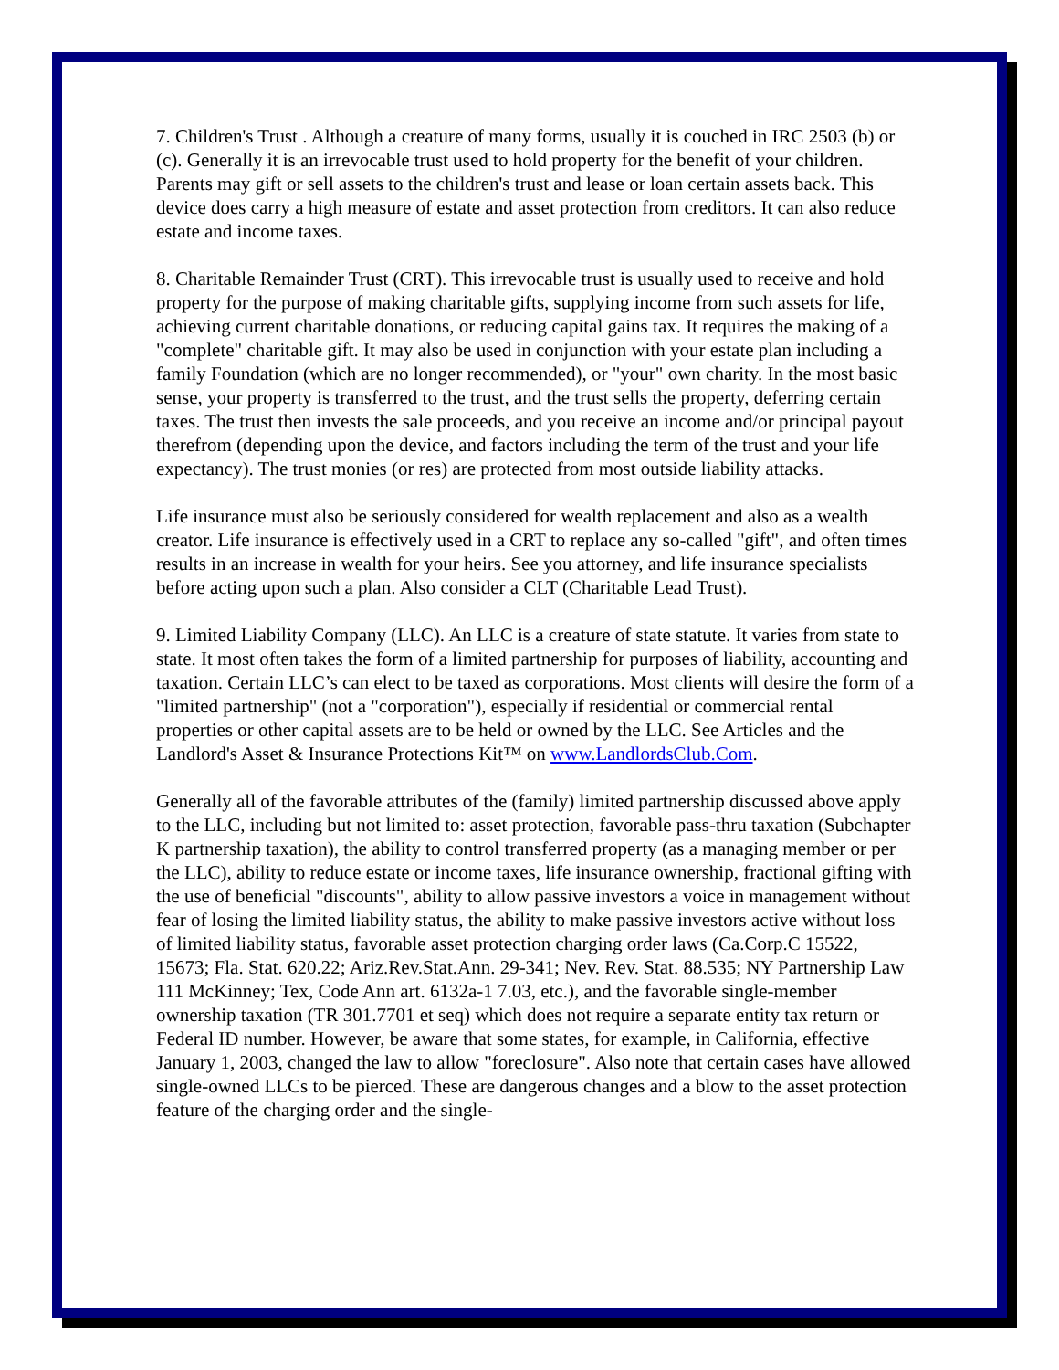7. Children's Trust . Although a creature of many forms, usually it is couched in IRC 2503 (b) or (c). Generally it is an irrevocable trust used to hold property for the benefit of your children. Parents may gift or sell assets to the children's trust and lease or loan certain assets back. This device does carry a high measure of estate and asset protection from creditors. It can also reduce estate and income taxes.
8. Charitable Remainder Trust (CRT). This irrevocable trust is usually used to receive and hold property for the purpose of making charitable gifts, supplying income from such assets for life, achieving current charitable donations, or reducing capital gains tax. It requires the making of a "complete" charitable gift. It may also be used in conjunction with your estate plan including a family Foundation (which are no longer recommended), or "your" own charity. In the most basic sense, your property is transferred to the trust, and the trust sells the property, deferring certain taxes. The trust then invests the sale proceeds, and you receive an income and/or principal payout therefrom (depending upon the device, and factors including the term of the trust and your life expectancy). The trust monies (or res) are protected from most outside liability attacks.
Life insurance must also be seriously considered for wealth replacement and also as a wealth creator. Life insurance is effectively used in a CRT to replace any so-called "gift", and often times results in an increase in wealth for your heirs. See you attorney, and life insurance specialists before acting upon such a plan. Also consider a CLT (Charitable Lead Trust).
9. Limited Liability Company (LLC). An LLC is a creature of state statute. It varies from state to state. It most often takes the form of a limited partnership for purposes of liability, accounting and taxation. Certain LLC’s can elect to be taxed as corporations. Most clients will desire the form of a "limited partnership" (not a "corporation"), especially if residential or commercial rental properties or other capital assets are to be held or owned by the LLC. See Articles and the Landlord's Asset & Insurance Protections Kit™ on www.LandlordsClub.Com.
Generally all of the favorable attributes of the (family) limited partnership discussed above apply to the LLC, including but not limited to: asset protection, favorable pass-thru taxation (Subchapter K partnership taxation), the ability to control transferred property (as a managing member or per the LLC), ability to reduce estate or income taxes, life insurance ownership, fractional gifting with the use of beneficial "discounts", ability to allow passive investors a voice in management without fear of losing the limited liability status, the ability to make passive investors active without loss of limited liability status, favorable asset protection charging order laws (Ca.Corp.C 15522, 15673; Fla. Stat. 620.22; Ariz.Rev.Stat.Ann. 29-341; Nev. Rev. Stat. 88.535; NY Partnership Law 111 McKinney; Tex, Code Ann art. 6132a-1 7.03, etc.), and the favorable single-member ownership taxation (TR 301.7701 et seq) which does not require a separate entity tax return or Federal ID number. However, be aware that some states, for example, in California, effective January 1, 2003, changed the law to allow "foreclosure". Also note that certain cases have allowed single-owned LLCs to be pierced. These are dangerous changes and a blow to the asset protection feature of the charging order and the single-